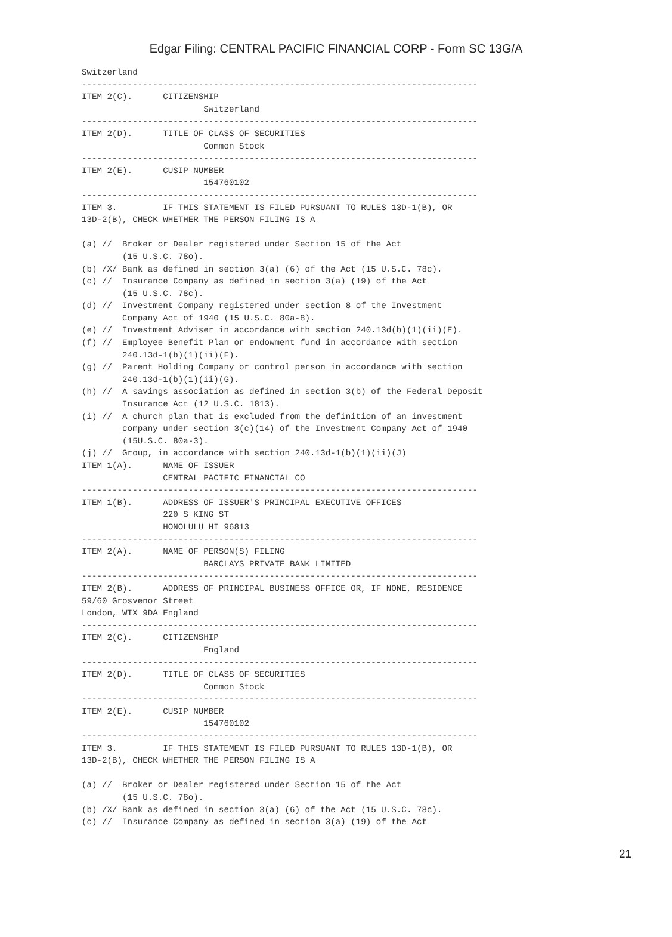Edgar Filing: CENTRAL PACIFIC FINANCIAL CORP - Form SC 13G/A
Switzerland
------------------------------------------------------------------------------
ITEM 2(C).      CITIZENSHIP
                        Switzerland
------------------------------------------------------------------------------
ITEM 2(D).      TITLE OF CLASS OF SECURITIES
                        Common Stock
------------------------------------------------------------------------------
ITEM 2(E).      CUSIP NUMBER
                        154760102
------------------------------------------------------------------------------
ITEM 3.         IF THIS STATEMENT IS FILED PURSUANT TO RULES 13D-1(B), OR
13D-2(B), CHECK WHETHER THE PERSON FILING IS A

(a) //  Broker or Dealer registered under Section 15 of the Act
        (15 U.S.C. 78o).
(b) /X/ Bank as defined in section 3(a) (6) of the Act (15 U.S.C. 78c).
(c) //  Insurance Company as defined in section 3(a) (19) of the Act
        (15 U.S.C. 78c).
(d) //  Investment Company registered under section 8 of the Investment
        Company Act of 1940 (15 U.S.C. 80a-8).
(e) //  Investment Adviser in accordance with section 240.13d(b)(1)(ii)(E).
(f) //  Employee Benefit Plan or endowment fund in accordance with section
        240.13d-1(b)(1)(ii)(F).
(g) //  Parent Holding Company or control person in accordance with section
        240.13d-1(b)(1)(ii)(G).
(h) //  A savings association as defined in section 3(b) of the Federal Deposit
        Insurance Act (12 U.S.C. 1813).
(i) //  A church plan that is excluded from the definition of an investment
        company under section 3(c)(14) of the Investment Company Act of 1940
        (15U.S.C. 80a-3).
(j) //  Group, in accordance with section 240.13d-1(b)(1)(ii)(J)
ITEM 1(A).      NAME OF ISSUER
                CENTRAL PACIFIC FINANCIAL CO
------------------------------------------------------------------------------
ITEM 1(B).      ADDRESS OF ISSUER'S PRINCIPAL EXECUTIVE OFFICES
                220 S KING ST
                HONOLULU HI 96813
------------------------------------------------------------------------------
ITEM 2(A).      NAME OF PERSON(S) FILING
                        BARCLAYS PRIVATE BANK LIMITED
------------------------------------------------------------------------------
ITEM 2(B).      ADDRESS OF PRINCIPAL BUSINESS OFFICE OR, IF NONE, RESIDENCE
59/60 Grosvenor Street
London, WIX 9DA England
------------------------------------------------------------------------------
ITEM 2(C).      CITIZENSHIP
                        England
------------------------------------------------------------------------------
ITEM 2(D).      TITLE OF CLASS OF SECURITIES
                        Common Stock
------------------------------------------------------------------------------
ITEM 2(E).      CUSIP NUMBER
                        154760102
------------------------------------------------------------------------------
ITEM 3.         IF THIS STATEMENT IS FILED PURSUANT TO RULES 13D-1(B), OR
13D-2(B), CHECK WHETHER THE PERSON FILING IS A

(a) //  Broker or Dealer registered under Section 15 of the Act
        (15 U.S.C. 78o).
(b) /X/ Bank as defined in section 3(a) (6) of the Act (15 U.S.C. 78c).
(c) //  Insurance Company as defined in section 3(a) (19) of the Act
21